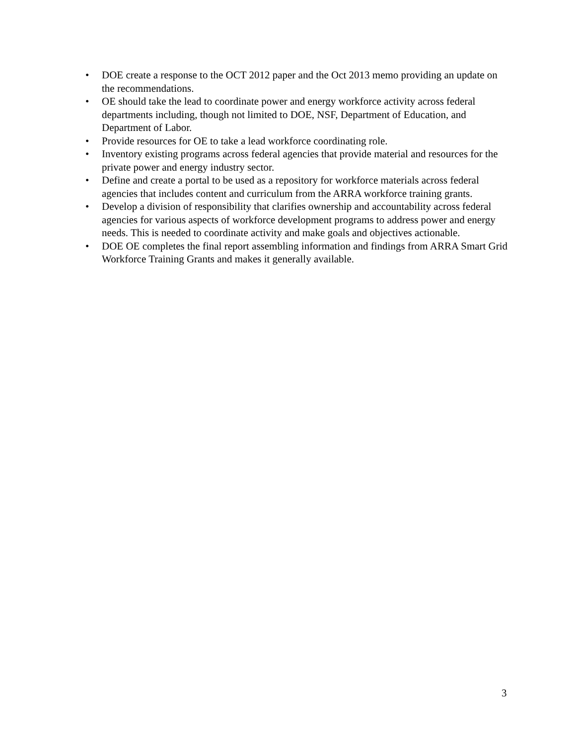• DOE create a response to the OCT 2012 paper and the Oct 2013 memo providing an update on the recommendations.
• OE should take the lead to coordinate power and energy workforce activity across federal departments including, though not limited to DOE, NSF, Department of Education, and Department of Labor.
• Provide resources for OE to take a lead workforce coordinating role.
• Inventory existing programs across federal agencies that provide material and resources for the private power and energy industry sector.
• Define and create a portal to be used as a repository for workforce materials across federal agencies that includes content and curriculum from the ARRA workforce training grants.
• Develop a division of responsibility that clarifies ownership and accountability across federal agencies for various aspects of workforce development programs to address power and energy needs. This is needed to coordinate activity and make goals and objectives actionable.
• DOE OE completes the final report assembling information and findings from ARRA Smart Grid Workforce Training Grants and makes it generally available.
3